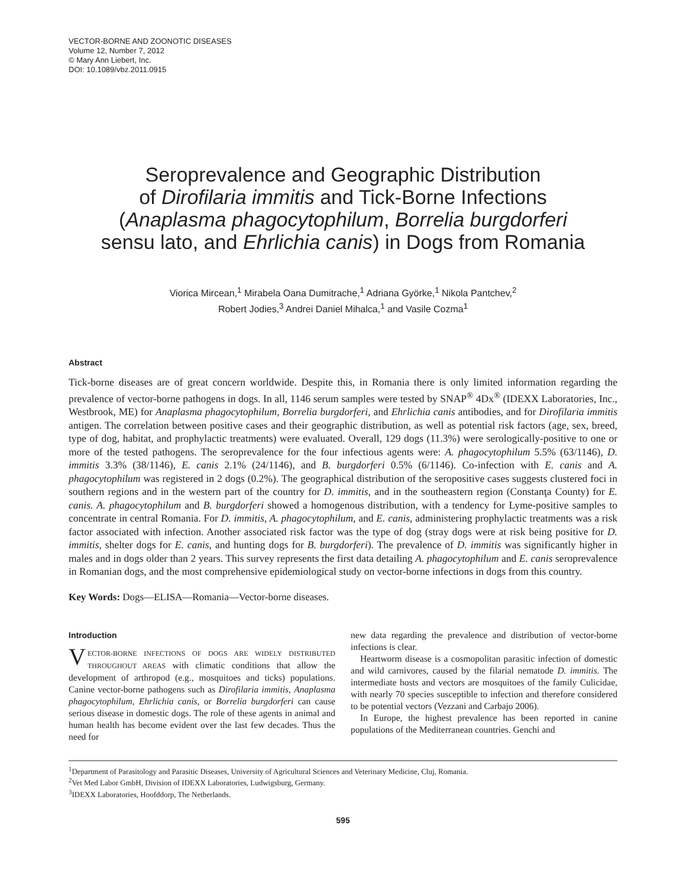VECTOR-BORNE AND ZOONOTIC DISEASES
Volume 12, Number 7, 2012
© Mary Ann Liebert, Inc.
DOI: 10.1089/vbz.2011.0915
Seroprevalence and Geographic Distribution
of Dirofilaria immitis and Tick-Borne Infections
(Anaplasma phagocytophilum, Borrelia burgdorferi
sensu lato, and Ehrlichia canis) in Dogs from Romania
Viorica Mircean,<sup>1</sup> Mirabela Oana Dumitrache,<sup>1</sup> Adriana Györke,<sup>1</sup> Nikola Pantchev,<sup>2</sup>
Robert Jodies,<sup>3</sup> Andrei Daniel Mihalca,<sup>1</sup> and Vasile Cozma<sup>1</sup>
Abstract
Tick-borne diseases are of great concern worldwide. Despite this, in Romania there is only limited information regarding the prevalence of vector-borne pathogens in dogs. In all, 1146 serum samples were tested by SNAP<sup>®</sup> 4Dx<sup>®</sup> (IDEXX Laboratories, Inc., Westbrook, ME) for Anaplasma phagocytophilum, Borrelia burgdorferi, and Ehrlichia canis antibodies, and for Dirofilaria immitis antigen. The correlation between positive cases and their geographic distribution, as well as potential risk factors (age, sex, breed, type of dog, habitat, and prophylactic treatments) were evaluated. Overall, 129 dogs (11.3%) were serologically-positive to one or more of the tested pathogens. The seroprevalence for the four infectious agents were: A. phagocytophilum 5.5% (63/1146), D. immitis 3.3% (38/1146), E. canis 2.1% (24/1146), and B. burgdorferi 0.5% (6/1146). Co-infection with E. canis and A. phagocytophilum was registered in 2 dogs (0.2%). The geographical distribution of the seropositive cases suggests clustered foci in southern regions and in the western part of the country for D. immitis, and in the southeastern region (Constanţa County) for E. canis. A. phagocytophilum and B. burgdorferi showed a homogenous distribution, with a tendency for Lyme-positive samples to concentrate in central Romania. For D. immitis, A. phagocytophilum, and E. canis, administering prophylactic treatments was a risk factor associated with infection. Another associated risk factor was the type of dog (stray dogs were at risk being positive for D. immitis, shelter dogs for E. canis, and hunting dogs for B. burgdorferi). The prevalence of D. immitis was significantly higher in males and in dogs older than 2 years. This survey represents the first data detailing A. phagocytophilum and E. canis seroprevalence in Romanian dogs, and the most comprehensive epidemiological study on vector-borne infections in dogs from this country.
Key Words: Dogs—ELISA—Romania—Vector-borne diseases.
Introduction
VECTOR-BORNE INFECTIONS OF DOGS ARE WIDELY DISTRIBUTED THROUGHOUT AREAS with climatic conditions that allow the development of arthropod (e.g., mosquitoes and ticks) populations. Canine vector-borne pathogens such as Dirofilaria immitis, Anaplasma phagocytophilum, Ehrlichia canis, or Borrelia burgdorferi can cause serious disease in domestic dogs. The role of these agents in animal and human health has become evident over the last few decades. Thus the need for
new data regarding the prevalence and distribution of vector-borne infections is clear.
Heartworm disease is a cosmopolitan parasitic infection of domestic and wild carnivores, caused by the filarial nematode D. immitis. The intermediate hosts and vectors are mosquitoes of the family Culicidae, with nearly 70 species susceptible to infection and therefore considered to be potential vectors (Vezzani and Carbajo 2006).
In Europe, the highest prevalence has been reported in canine populations of the Mediterranean countries. Genchi and
<sup>1</sup> Department of Parasitology and Parasitic Diseases, University of Agricultural Sciences and Veterinary Medicine, Cluj, Romania.
<sup>2</sup> Vet Med Labor GmbH, Division of IDEXX Laboratories, Ludwigsburg, Germany.
<sup>3</sup> IDEXX Laboratories, Hoofddorp, The Netherlands.
595